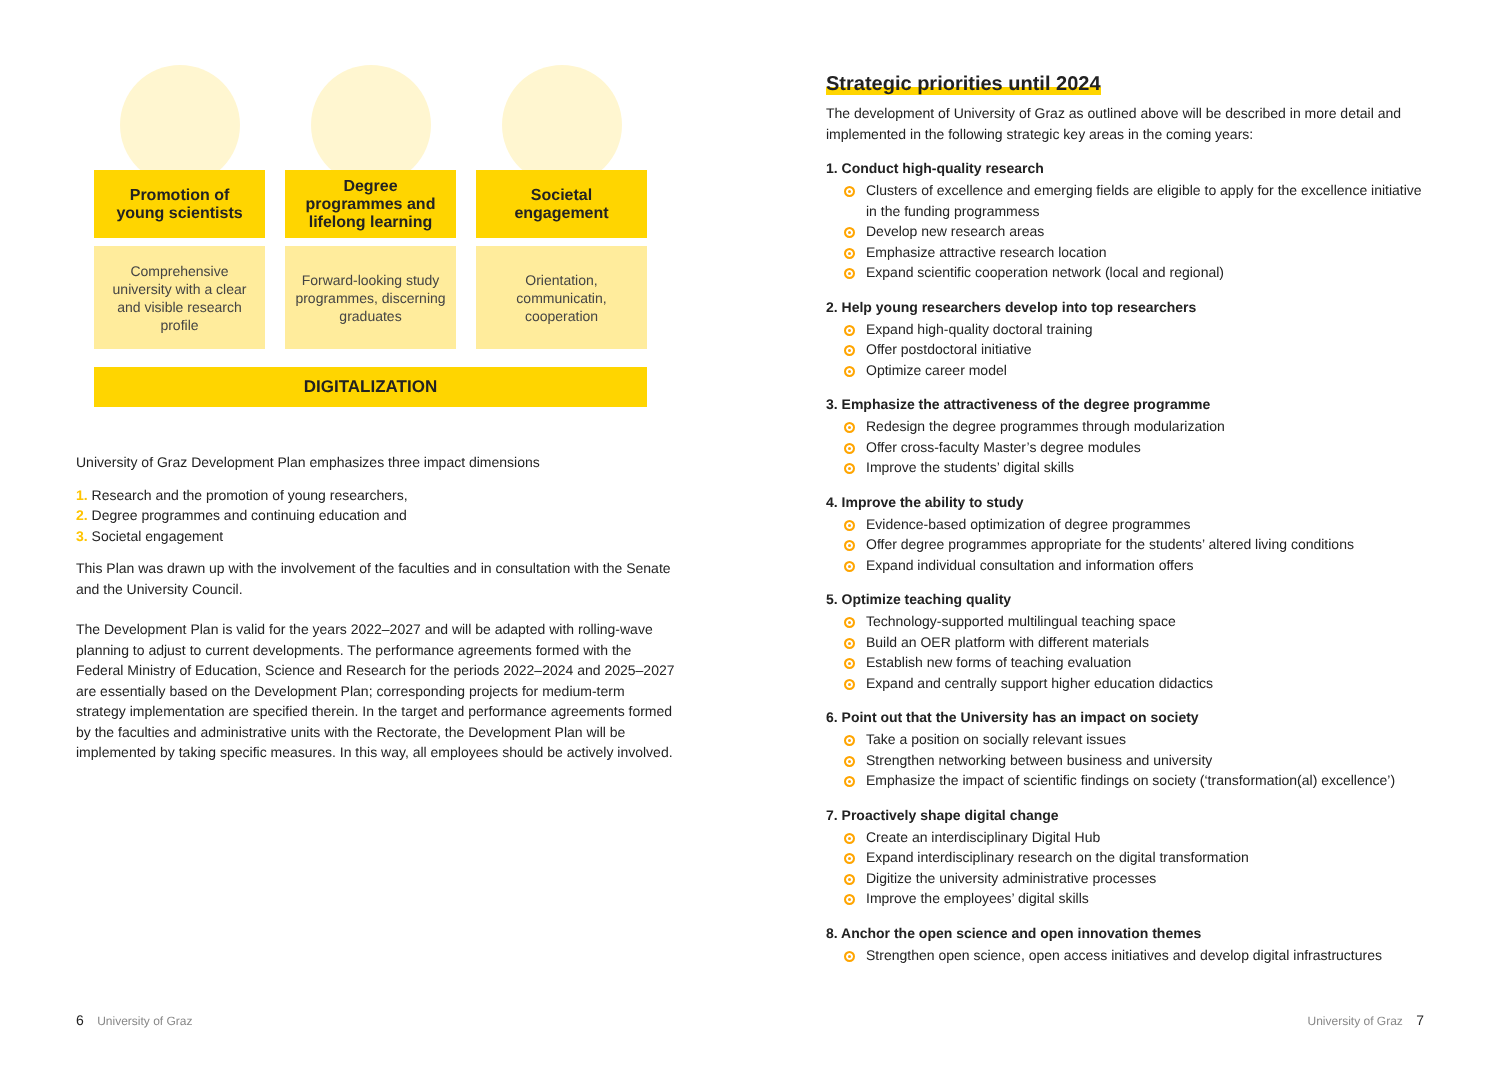Promotion of
young scientists
Comprehensive university with a clear and visible research profile
Degree
programmes and
lifelong learning
Forward-looking study programmes, discerning graduates
Societal
engagement
Orientation, communicatin, cooperation
DIGITALIZATION
University of Graz Development Plan emphasizes three impact dimensions
1. Research and the promotion of young researchers,
2. Degree programmes and continuing education and
3. Societal engagement
This Plan was drawn up with the involvement of the faculties and in consultation with the Senate and the University Council.
The Development Plan is valid for the years 2022–2027 and will be adapted with rolling-wave planning to adjust to current developments. The performance agreements formed with the Federal Ministry of Education, Science and Research for the periods 2022–2024 and 2025–2027 are essentially based on the Development Plan; corresponding projects for medium-term strategy implementation are specified therein. In the target and performance agreements formed by the faculties and administrative units with the Rectorate, the Development Plan will be implemented by taking specific measures. In this way, all employees should be actively involved.
Strategic priorities until 2024
The development of University of Graz as outlined above will be described in more detail and implemented in the following strategic key areas in the coming years:
1. Conduct high-quality research
Clusters of excellence and emerging fields are eligible to apply for the excellence initiative in the funding programmess
Develop new research areas
Emphasize attractive research location
Expand scientific cooperation network (local and regional)
2. Help young researchers develop into top researchers
Expand high-quality doctoral training
Offer postdoctoral initiative
Optimize career model
3. Emphasize the attractiveness of the degree programme
Redesign the degree programmes through modularization
Offer cross-faculty Master’s degree modules
Improve the students’ digital skills
4. Improve the ability to study
Evidence-based optimization of degree programmes
Offer degree programmes appropriate for the students’ altered living conditions
Expand individual consultation and information offers
5. Optimize teaching quality
Technology-supported multilingual teaching space
Build an OER platform with different materials
Establish new forms of teaching evaluation
Expand and centrally support higher education didactics
6. Point out that the University has an impact on society
Take a position on socially relevant issues
Strengthen networking between business and university
Emphasize the impact of scientific findings on society (‘transformation(al) excellence’)
7. Proactively shape digital change
Create an interdisciplinary Digital Hub
Expand interdisciplinary research on the digital transformation
Digitize the university administrative processes
Improve the employees’ digital skills
8. Anchor the open science and open innovation themes
Strengthen open science, open access initiatives and develop digital infrastructures
6 University of Graz University of Graz 7